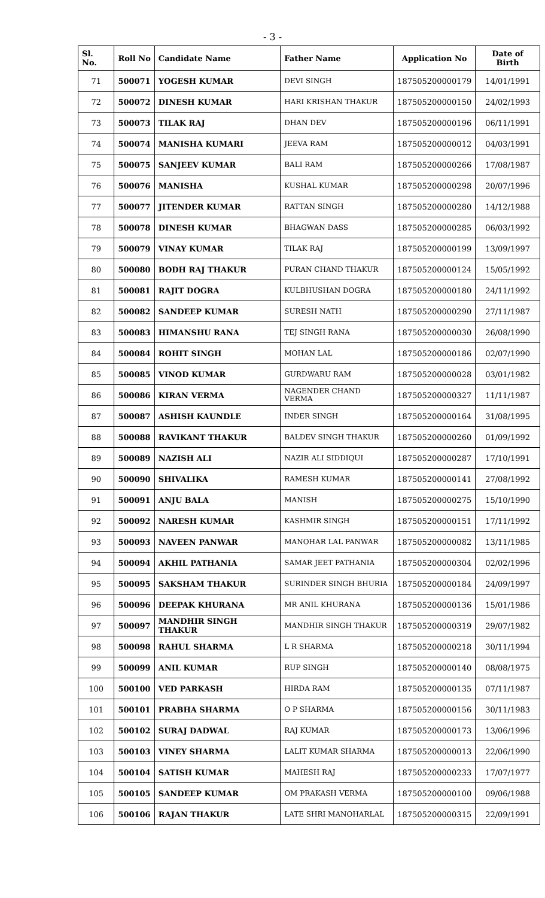- 3 -
| Sl. No. | Roll No | Candidate Name | Father Name | Application No | Date of Birth |
| --- | --- | --- | --- | --- | --- |
| 71 | 500071 | YOGESH KUMAR | DEVI SINGH | 187505200000179 | 14/01/1991 |
| 72 | 500072 | DINESH KUMAR | HARI KRISHAN THAKUR | 187505200000150 | 24/02/1993 |
| 73 | 500073 | TILAK RAJ | DHAN DEV | 187505200000196 | 06/11/1991 |
| 74 | 500074 | MANISHA KUMARI | JEEVA RAM | 187505200000012 | 04/03/1991 |
| 75 | 500075 | SANJEEV KUMAR | BALI RAM | 187505200000266 | 17/08/1987 |
| 76 | 500076 | MANISHA | KUSHAL KUMAR | 187505200000298 | 20/07/1996 |
| 77 | 500077 | JITENDER KUMAR | RATTAN SINGH | 187505200000280 | 14/12/1988 |
| 78 | 500078 | DINESH KUMAR | BHAGWAN DASS | 187505200000285 | 06/03/1992 |
| 79 | 500079 | VINAY KUMAR | TILAK RAJ | 187505200000199 | 13/09/1997 |
| 80 | 500080 | BODH RAJ THAKUR | PURAN CHAND THAKUR | 187505200000124 | 15/05/1992 |
| 81 | 500081 | RAJIT DOGRA | KULBHUSHAN DOGRA | 187505200000180 | 24/11/1992 |
| 82 | 500082 | SANDEEP KUMAR | SURESH NATH | 187505200000290 | 27/11/1987 |
| 83 | 500083 | HIMANSHU RANA | TEJ SINGH RANA | 187505200000030 | 26/08/1990 |
| 84 | 500084 | ROHIT SINGH | MOHAN LAL | 187505200000186 | 02/07/1990 |
| 85 | 500085 | VINOD KUMAR | GURDWARU RAM | 187505200000028 | 03/01/1982 |
| 86 | 500086 | KIRAN VERMA | NAGENDER CHAND VERMA | 187505200000327 | 11/11/1987 |
| 87 | 500087 | ASHISH KAUNDLE | INDER SINGH | 187505200000164 | 31/08/1995 |
| 88 | 500088 | RAVIKANT THAKUR | BALDEV SINGH THAKUR | 187505200000260 | 01/09/1992 |
| 89 | 500089 | NAZISH ALI | NAZIR ALI SIDDIQUI | 187505200000287 | 17/10/1991 |
| 90 | 500090 | SHIVALIKA | RAMESH KUMAR | 187505200000141 | 27/08/1992 |
| 91 | 500091 | ANJU BALA | MANISH | 187505200000275 | 15/10/1990 |
| 92 | 500092 | NARESH KUMAR | KASHMIR SINGH | 187505200000151 | 17/11/1992 |
| 93 | 500093 | NAVEEN PANWAR | MANOHAR LAL PANWAR | 187505200000082 | 13/11/1985 |
| 94 | 500094 | AKHIL PATHANIA | SAMAR JEET PATHANIA | 187505200000304 | 02/02/1996 |
| 95 | 500095 | SAKSHAM THAKUR | SURINDER SINGH BHURIA | 187505200000184 | 24/09/1997 |
| 96 | 500096 | DEEPAK KHURANA | MR ANIL KHURANA | 187505200000136 | 15/01/1986 |
| 97 | 500097 | MANDHIR SINGH THAKUR | MANDHIR SINGH THAKUR | 187505200000319 | 29/07/1982 |
| 98 | 500098 | RAHUL SHARMA | L R SHARMA | 187505200000218 | 30/11/1994 |
| 99 | 500099 | ANIL KUMAR | RUP SINGH | 187505200000140 | 08/08/1975 |
| 100 | 500100 | VED PARKASH | HIRDA RAM | 187505200000135 | 07/11/1987 |
| 101 | 500101 | PRABHA SHARMA | O P SHARMA | 187505200000156 | 30/11/1983 |
| 102 | 500102 | SURAJ DADWAL | RAJ KUMAR | 187505200000173 | 13/06/1996 |
| 103 | 500103 | VINEY SHARMA | LALIT KUMAR SHARMA | 187505200000013 | 22/06/1990 |
| 104 | 500104 | SATISH KUMAR | MAHESH RAJ | 187505200000233 | 17/07/1977 |
| 105 | 500105 | SANDEEP KUMAR | OM PRAKASH VERMA | 187505200000100 | 09/06/1988 |
| 106 | 500106 | RAJAN THAKUR | LATE SHRI MANOHARLAL | 187505200000315 | 22/09/1991 |